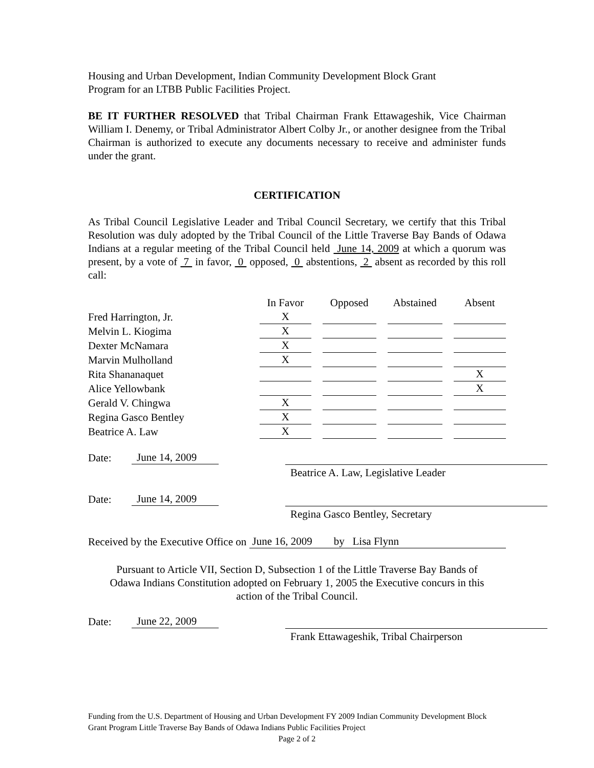Housing and Urban Development, Indian Community Development Block Grant
Program for an LTBB Public Facilities Project.
BE IT FURTHER RESOLVED that Tribal Chairman Frank Ettawageshik, Vice Chairman William I. Denemy, or Tribal Administrator Albert Colby Jr., or another designee from the Tribal Chairman is authorized to execute any documents necessary to receive and administer funds under the grant.
CERTIFICATION
As Tribal Council Legislative Leader and Tribal Council Secretary, we certify that this Tribal Resolution was duly adopted by the Tribal Council of the Little Traverse Bay Bands of Odawa Indians at a regular meeting of the Tribal Council held June 14, 2009 at which a quorum was present, by a vote of 7 in favor, 0 opposed, 0 abstentions, 2 absent as recorded by this roll call:
| | In Favor | Opposed | Abstained | Absent |
| Fred Harrington, Jr. | X | | | |
| Melvin L. Kiogima | X | | | |
| Dexter McNamara | X | | | |
| Marvin Mulholland | X | | | |
| Rita Shananaquet | | | | X |
| Alice Yellowbank | | | | X |
| Gerald V. Chingwa | X | | | |
| Regina Gasco Bentley | X | | | |
| Beatrice A. Law | X | | | |
Date: June 14, 2009
Beatrice A. Law, Legislative Leader
Date: June 14, 2009
Regina Gasco Bentley, Secretary
Received by the Executive Office on June 16, 2009 by Lisa Flynn
Pursuant to Article VII, Section D, Subsection 1 of the Little Traverse Bay Bands of
Odawa Indians Constitution adopted on February 1, 2005 the Executive concurs in this
action of the Tribal Council.
Date: June 22, 2009
Frank Ettawageshik, Tribal Chairperson
Funding from the U.S. Department of Housing and Urban Development FY 2009 Indian Community Development Block Grant Program Little Traverse Bay Bands of Odawa Indians Public Facilities Project
Page 2 of 2